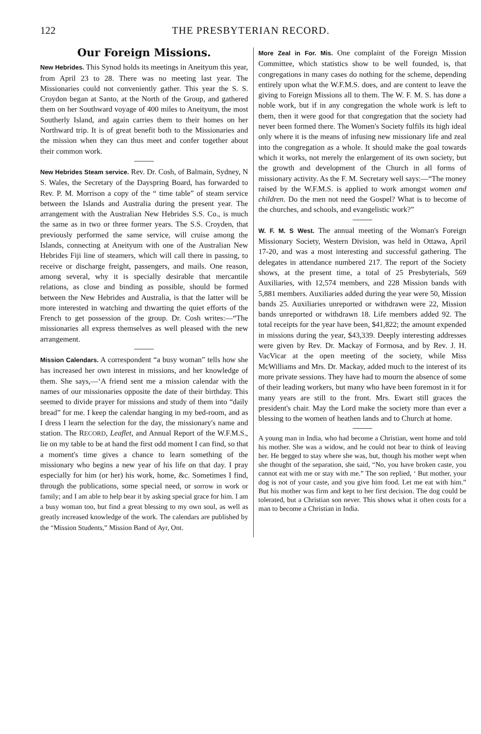122 THE PRESBYTERIAN RECORD.
Our Foreign Missions.
New Hebrides. This Synod holds its meetings in Aneityum this year, from April 23 to 28. There was no meeting last year. The Missionaries could not conveniently gather. This year the S. S. Croydon began at Santo, at the North of the Group, and gathered them on her Southward voyage of 400 miles to Aneityum, the most Southerly Island, and again carries them to their homes on her Northward trip. It is of great benefit both to the Missionaries and the mission when they can thus meet and confer together about their common work.
New Hebrides Steam service. Rev. Dr. Cosh, of Balmain, Sydney, N S. Wales, the Secretary of the Dayspring Board, has forwarded to Rev. P. M. Morrison a copy of the “ time table” of steam service between the Islands and Australia during the present year. The arrangement with the Australian New Hebrides S.S. Co., is much the same as in two or three former years. The S.S. Croyden, that previously performed the same service, will cruise among the Islands, connecting at Aneityum with one of the Australian New Hebrides Fiji line of steamers, which will call there in passing, to receive or discharge freight, passengers, and mails. One reason, among several, why it is specially desirable that mercantile relations, as close and binding as possible, should be formed between the New Hebrides and Australia, is that the latter will be more interested in watching and thwarting the quiet efforts of the French to get possession of the group. Dr. Cosh writes:—“The missionaries all express themselves as well pleased with the new arrangement.
Mission Calendars. A correspondent “a busy woman” tells how she has increased her own interest in missions, and her knowledge of them. She says,—‘A friend sent me a mission calendar with the names of our missionaries opposite the date of their birthday. This seemed to divide prayer for missions and study of them into “daily bread” for me. I keep the calendar hanging in my bed-room, and as I dress I learn the selection for the day, the missionary's name and station. The RECORD, Leaflet, and Annual Report of the W.F.M.S., lie on my table to be at hand the first odd moment I can find, so that a moment's time gives a chance to learn something of the missionary who begins a new year of his life on that day. I pray especially for him (or her) his work, home, &c. Sometimes I find, through the publications, some special need, or sorrow in work or family; and I am able to help bear it by asking special grace for him. I am a busy woman too, but find a great blessing to my own soul, as well as greatly increased knowledge of the work. The calendars are published by the “Mission Students,” Mission Band of Ayr, Ont.
More Zeal in For. Mis. One complaint of the Foreign Mission Committee, which statistics show to be well founded, is, that congregations in many cases do nothing for the scheme, depending entirely upon what the W.F.M.S. does, and are content to leave the giving to Foreign Missions all to them. The W. F. M. S. has done a noble work, but if in any congregation the whole work is left to them, then it were good for that congregation that the society had never been formed there. The Women's Society fulfils its high ideal only where it is the means of infusing new missionary life and zeal into the congregation as a whole. It should make the goal towards which it works, not merely the enlargement of its own society, but the growth and development of the Church in all forms of missionary activity. As the F. M. Secretary well says:—“The money raised by the W.F.M.S. is applied to work amongst women and children. Do the men not need the Gospel? What is to become of the churches, and schools, and evangelistic work?”
W. F. M. S West. The annual meeting of the Woman's Foreign Missionary Society, Western Division, was held in Ottawa, April 17-20, and was a most interesting and successful gathering. The delegates in attendance numbered 217. The report of the Society shows, at the present time, a total of 25 Presbyterials, 569 Auxiliaries, with 12,574 members, and 228 Mission bands with 5,881 members. Auxiliaries added during the year were 50, Mission bands 25. Auxiliaries unreported or withdrawn were 22, Mission bands unreported or withdrawn 18. Life members added 92. The total receipts for the year have been, $41,822; the amount expended in missions during the year, $43,339. Deeply interesting addresses were given by Rev. Dr. Mackay of Formosa, and by Rev. J. H. VacVicar at the open meeting of the society, while Miss McWilliams and Mrs. Dr. Mackay, added much to the interest of its more private sessions. They have had to mourn the absence of some of their leading workers, but many who have been foremost in it for many years are still to the front. Mrs. Ewart still graces the president's chair. May the Lord make the society more than ever a blessing to the women of heathen lands and to Church at home.
A young man in India, who had become a Christian, went home and told his mother. She was a widow, and he could not bear to think of leaving her. He begged to stay where she was, but, though his mother wept when she thought of the separation, she said, “No, you have broken caste, you cannot eat with me or stay with me.” The son replied, ‘ But mother, your dog is not of your caste, and you give him food. Let me eat with him.” But his mother was firm and kept to her first decision. The dog could be tolerated, but a Christian son never. This shows what it often costs for a man to become a Christian in India.